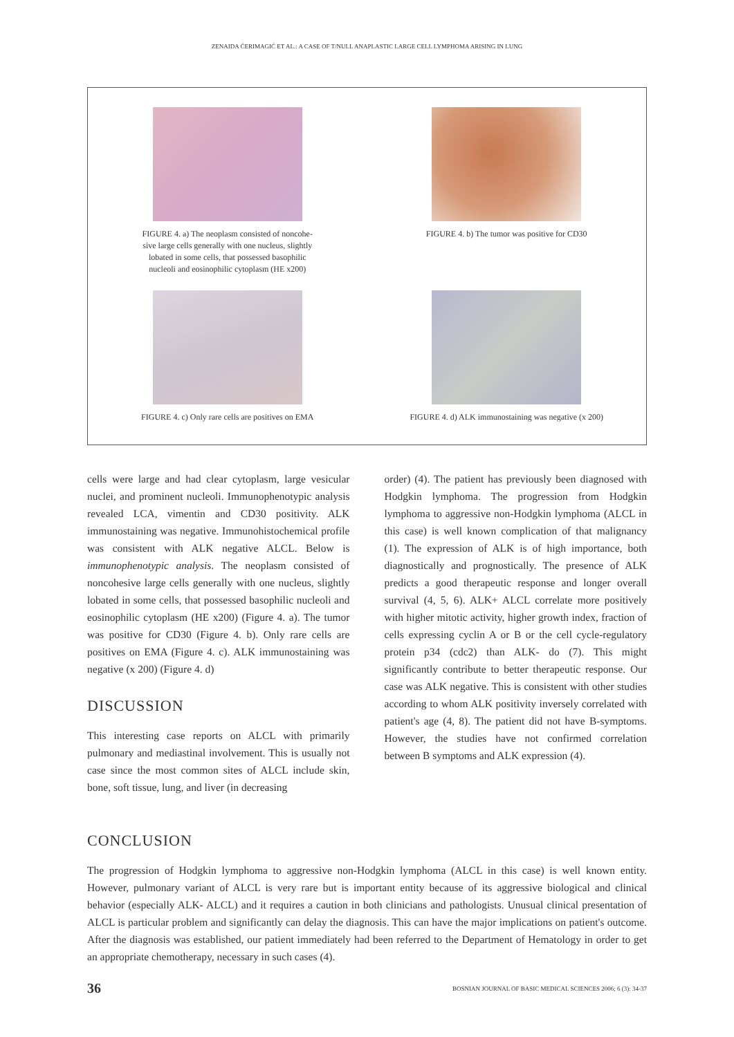ZENAIDA ĆERIMAGIĆ ET AL.: A CASE OF T/NULL ANAPLASTIC LARGE CELL LYMPHOMA ARISING IN LUNG
FIGURE 4. a) The neoplasm consisted of noncohe-
sive large cells generally with one nucleus, slightly
lobated in some cells, that possessed basophilic
nucleoli and eosinophilic cytoplasm (HE x200)
FIGURE 4. b) The tumor was positive for CD30
FIGURE 4. c) Only rare cells are positives on EMA
FIGURE 4. d) ALK immunostaining was negative (x 200)
cells were large and had clear cytoplasm, large vesicular nuclei, and prominent nucleoli. Immunophenotypic analysis revealed LCA, vimentin and CD30 positivity. ALK immunostaining was negative. Immunohistochemical profile was consistent with ALK negative ALCL. Below is immunophenotypic analysis. The neoplasm consisted of noncohesive large cells generally with one nucleus, slightly lobated in some cells, that possessed basophilic nucleoli and eosinophilic cytoplasm (HE x200) (Figure 4. a). The tumor was positive for CD30 (Figure 4. b). Only rare cells are positives on EMA (Figure 4. c). ALK immunostaining was negative (x 200) (Figure 4. d)
DISCUSSION
This interesting case reports on ALCL with primarily pulmonary and mediastinal involvement. This is usually not case since the most common sites of ALCL include skin, bone, soft tissue, lung, and liver (in decreasing
order) (4). The patient has previously been diagnosed with Hodgkin lymphoma. The progression from Hodgkin lymphoma to aggressive non-Hodgkin lymphoma (ALCL in this case) is well known complication of that malignancy (1). The expression of ALK is of high importance, both diagnostically and prognostically. The presence of ALK predicts a good therapeutic response and longer overall survival (4, 5, 6). ALK+ ALCL correlate more positively with higher mitotic activity, higher growth index, fraction of cells expressing cyclin A or B or the cell cycle-regulatory protein p34 (cdc2) than ALK- do (7). This might significantly contribute to better therapeutic response. Our case was ALK negative. This is consistent with other studies according to whom ALK positivity inversely correlated with patient's age (4, 8). The patient did not have B-symptoms. However, the studies have not confirmed correlation between B symptoms and ALK expression (4).
CONCLUSION
The progression of Hodgkin lymphoma to aggressive non-Hodgkin lymphoma (ALCL in this case) is well known entity. However, pulmonary variant of ALCL is very rare but is important entity because of its aggressive biological and clinical behavior (especially ALK- ALCL) and it requires a caution in both clinicians and pathologists. Unusual clinical presentation of ALCL is particular problem and significantly can delay the diagnosis. This can have the major implications on patient's outcome. After the diagnosis was established, our patient immediately had been referred to the Department of Hematology in order to get an appropriate chemotherapy, necessary in such cases (4).
36 BOSNIAN JOURNAL OF BASIC MEDICAL SCIENCES 2006; 6 (3): 34-37